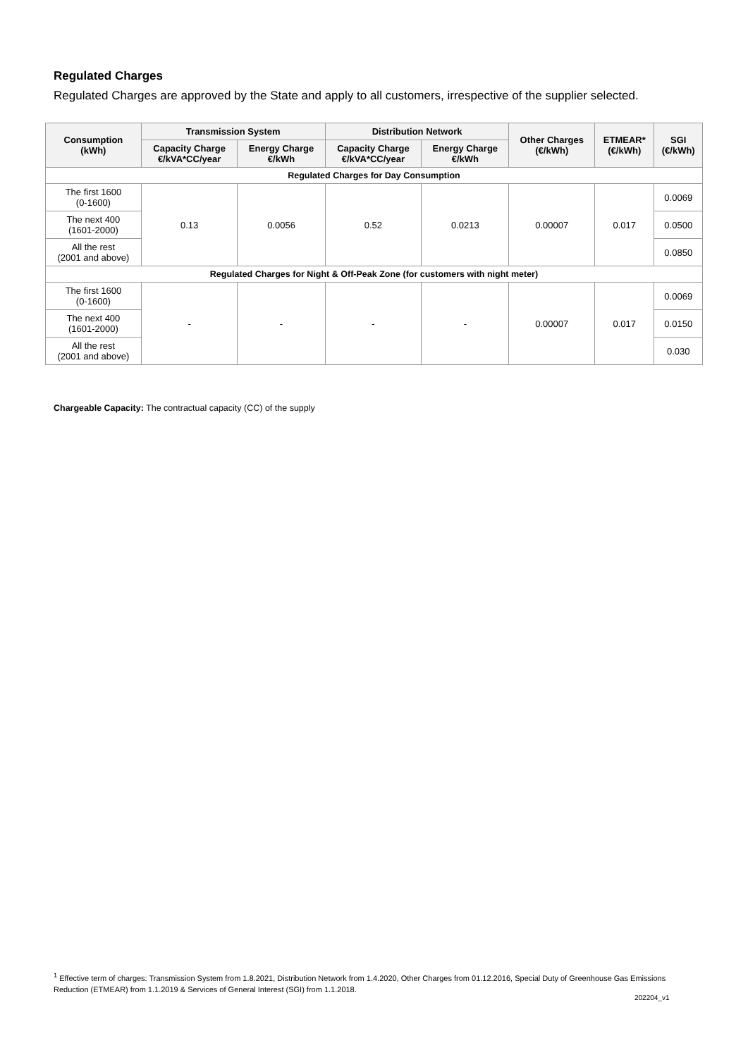Regulated Charges
Regulated Charges are approved by the State and apply to all customers, irrespective of the supplier selected.
| Consumption (kWh) | Transmission System | | Distribution Network | | Other Charges (€/kWh) | ETMEAR* (€/kWh) | SGI (€/kWh) |
| --- | --- | --- | --- | --- | --- | --- | --- |
| | Capacity Charge €/kVA*CC/year | Energy Charge €/kWh | Capacity Charge €/kVA*CC/year | Energy Charge €/kWh | | | |
| Regulated Charges for Day Consumption | | | | | | | |
| The first 1600 (0-1600) | 0.13 | 0.0056 | 0.52 | 0.0213 | 0.00007 | 0.017 | 0.0069 |
| The next 400 (1601-2000) | | | | | | | 0.0500 |
| All the rest (2001 and above) | | | | | | | 0.0850 |
| Regulated Charges for Night & Off-Peak Zone (for customers with night meter) | | | | | | | |
| The first 1600 (0-1600) | - | - | - | - | 0.00007 | 0.017 | 0.0069 |
| The next 400 (1601-2000) | | | | | | | 0.0150 |
| All the rest (2001 and above) | | | | | | | 0.030 |
Chargeable Capacity: The contractual capacity (CC) of the supply
<sup>1</sup> Effective term of charges: Transmission System from 1.8.2021, Distribution Network from 1.4.2020, Other Charges from 01.12.2016, Special Duty of Greenhouse Gas Emissions Reduction (ETMEAR) from 1.1.2019 & Services of General Interest (SGI) from 1.1.2018.
202204_v1